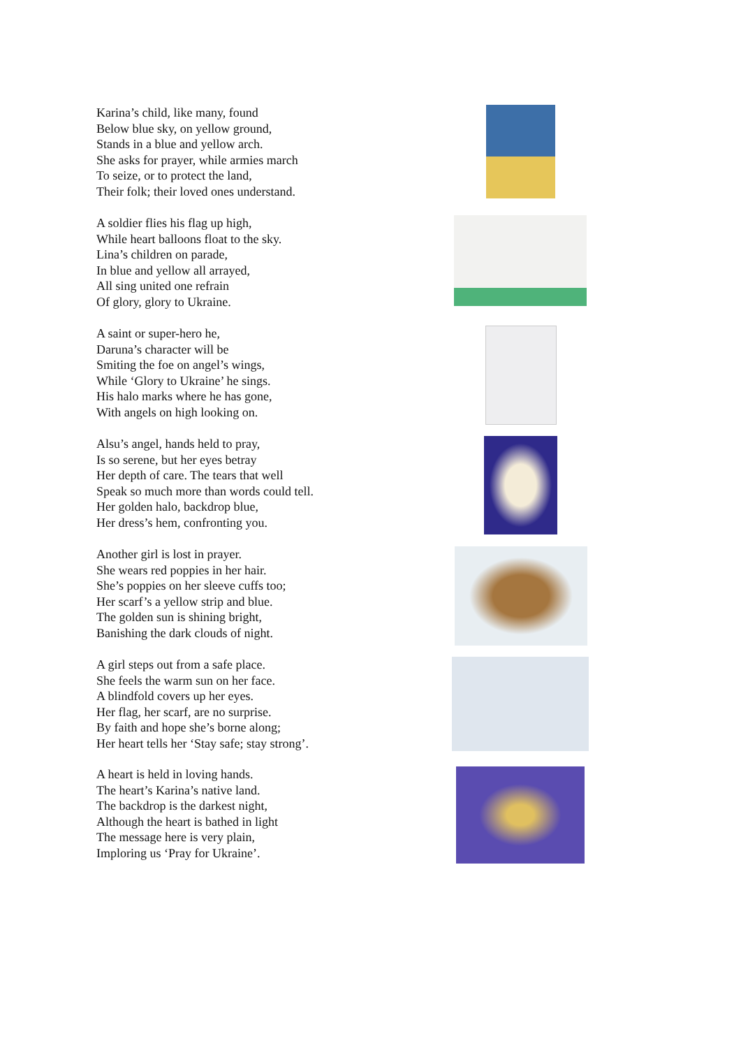Karina’s child, like many, found
Below blue sky, on yellow ground,
Stands in a blue and yellow arch.
She asks for prayer, while armies march
To seize, or to protect the land,
Their folk; their loved ones understand.
A soldier flies his flag up high,
While heart balloons float to the sky.
Lina’s children on parade,
In blue and yellow all arrayed,
All sing united one refrain
Of glory, glory to Ukraine.
A saint or super-hero he,
Daruna’s character will be
Smiting the foe on angel’s wings,
While ‘Glory to Ukraine’ he sings.
His halo marks where he has gone,
With angels on high looking on.
Alsu’s angel, hands held to pray,
Is so serene, but her eyes betray
Her depth of care. The tears that well
Speak so much more than words could tell.
Her golden halo, backdrop blue,
Her dress’s hem, confronting you.
Another girl is lost in prayer.
She wears red poppies in her hair.
She’s poppies on her sleeve cuffs too;
Her scarf’s a yellow strip and blue.
The golden sun is shining bright,
Banishing the dark clouds of night.
A girl steps out from a safe place.
She feels the warm sun on her face.
A blindfold covers up her eyes.
Her flag, her scarf, are no surprise.
By faith and hope she’s borne along;
Her heart tells her ‘Stay safe; stay strong’.
A heart is held in loving hands.
The heart’s Karina’s native land.
The backdrop is the darkest night,
Although the heart is bathed in light
The message here is very plain,
Imploring us ‘Pray for Ukraine’.